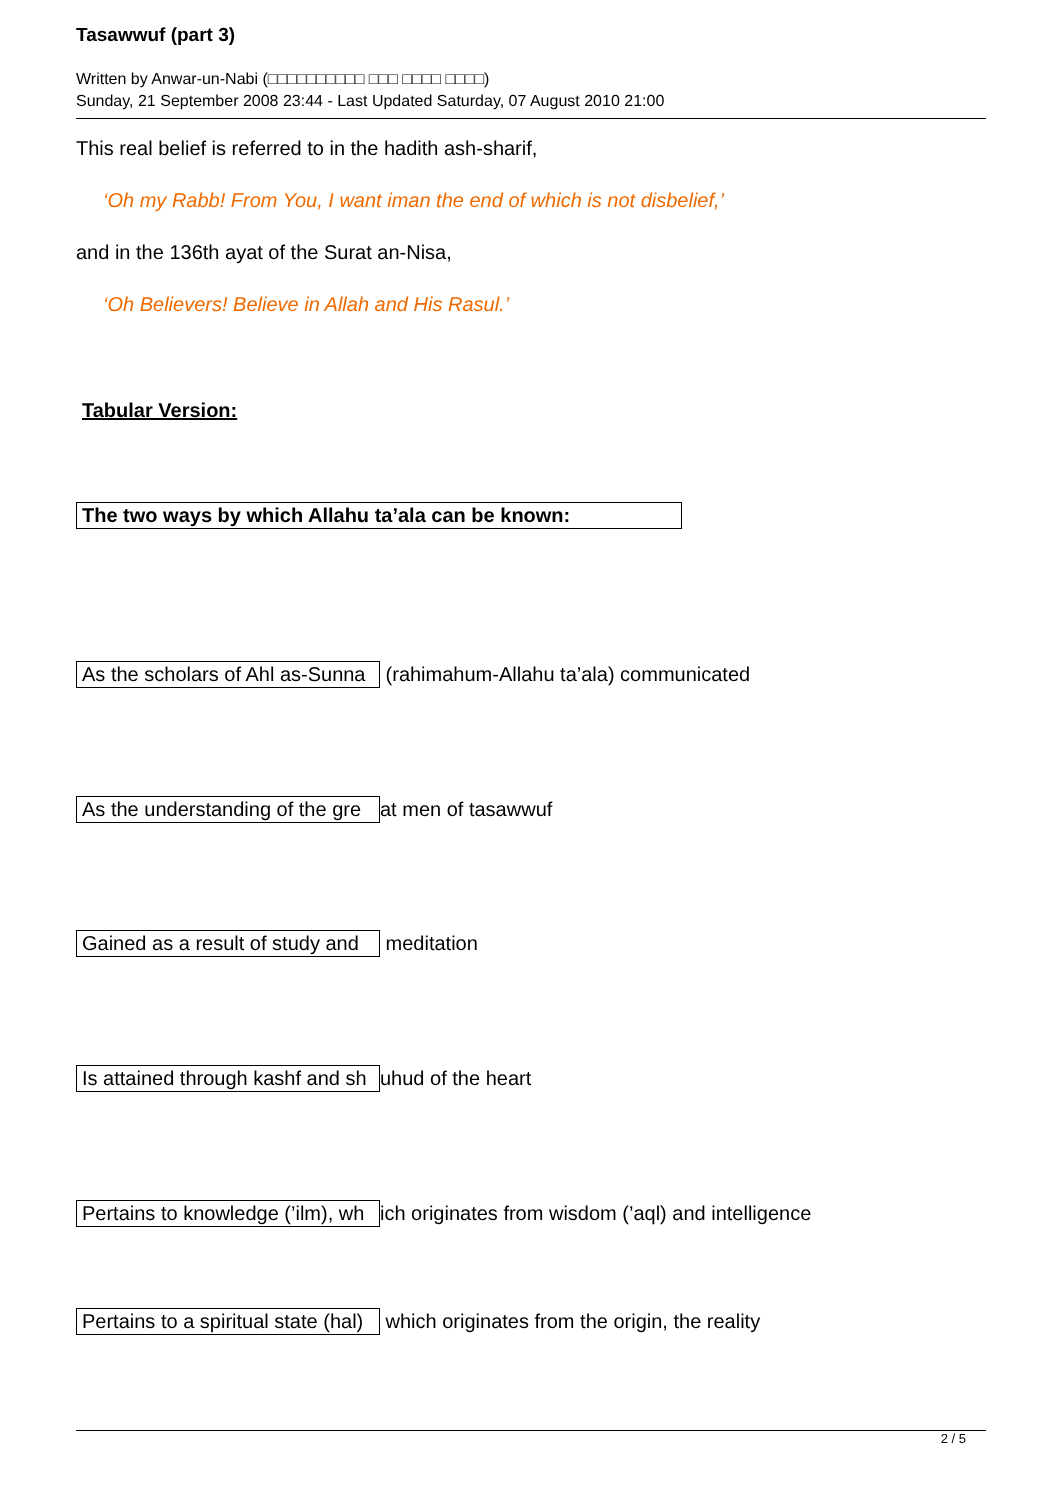Tasawwuf (part 3)
Written by Anwar-un-Nabi (□□□□□□□□□□ □□□ □□□□ □□□□)
Sunday, 21 September 2008 23:44 - Last Updated Saturday, 07 August 2010 21:00
This real belief is referred to in the hadith ash-sharif,
‘Oh my Rabb! From You, I want iman the end of which is not disbelief,’
and in the 136th ayat of the Surat an-Nisa,
‘Oh Believers! Believe in Allah and His Rasul.’
Tabular Version:
| The two ways by which Allahu ta’ala can be known: |
| --- |
As the scholars of Ahl as-Sunna (rahimahum-Allahu ta’ala) communicated
As the understanding of the gre at men of tasawwuf
Gained as a result of study and meditation
Is attained through kashf and sh uhud of the heart
Pertains to knowledge (’ilm), wh ich originates from wisdom (’aql) and intelligence
Pertains to a spiritual state (hal) which originates from the origin, the reality
2 / 5